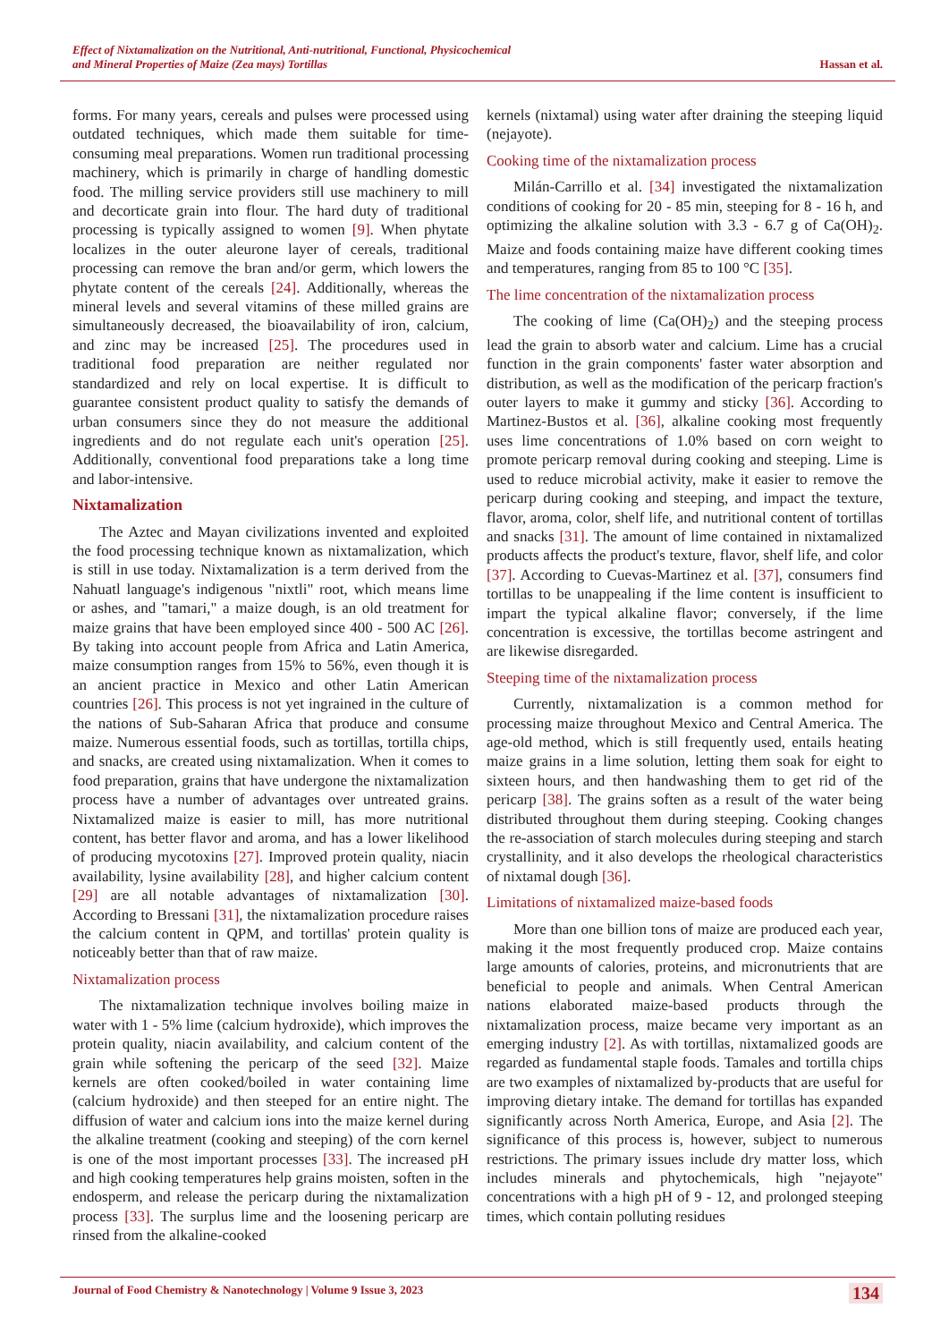Effect of Nixtamalization on the Nutritional, Anti-nutritional, Functional, Physicochemical
and Mineral Properties of Maize (Zea mays) Tortillas Hassan et al.
forms. For many years, cereals and pulses were processed using outdated techniques, which made them suitable for time-consuming meal preparations. Women run traditional processing machinery, which is primarily in charge of handling domestic food. The milling service providers still use machinery to mill and decorticate grain into flour. The hard duty of traditional processing is typically assigned to women [9]. When phytate localizes in the outer aleurone layer of cereals, traditional processing can remove the bran and/or germ, which lowers the phytate content of the cereals [24]. Additionally, whereas the mineral levels and several vitamins of these milled grains are simultaneously decreased, the bioavailability of iron, calcium, and zinc may be increased [25]. The procedures used in traditional food preparation are neither regulated nor standardized and rely on local expertise. It is difficult to guarantee consistent product quality to satisfy the demands of urban consumers since they do not measure the additional ingredients and do not regulate each unit's operation [25]. Additionally, conventional food preparations take a long time and labor-intensive.
Nixtamalization
The Aztec and Mayan civilizations invented and exploited the food processing technique known as nixtamalization, which is still in use today. Nixtamalization is a term derived from the Nahuatl language's indigenous "nixtli" root, which means lime or ashes, and "tamari," a maize dough, is an old treatment for maize grains that have been employed since 400 - 500 AC [26]. By taking into account people from Africa and Latin America, maize consumption ranges from 15% to 56%, even though it is an ancient practice in Mexico and other Latin American countries [26]. This process is not yet ingrained in the culture of the nations of Sub-Saharan Africa that produce and consume maize. Numerous essential foods, such as tortillas, tortilla chips, and snacks, are created using nixtamalization. When it comes to food preparation, grains that have undergone the nixtamalization process have a number of advantages over untreated grains. Nixtamalized maize is easier to mill, has more nutritional content, has better flavor and aroma, and has a lower likelihood of producing mycotoxins [27]. Improved protein quality, niacin availability, lysine availability [28], and higher calcium content [29] are all notable advantages of nixtamalization [30]. According to Bressani [31], the nixtamalization procedure raises the calcium content in QPM, and tortillas' protein quality is noticeably better than that of raw maize.
Nixtamalization process
The nixtamalization technique involves boiling maize in water with 1 - 5% lime (calcium hydroxide), which improves the protein quality, niacin availability, and calcium content of the grain while softening the pericarp of the seed [32]. Maize kernels are often cooked/boiled in water containing lime (calcium hydroxide) and then steeped for an entire night. The diffusion of water and calcium ions into the maize kernel during the alkaline treatment (cooking and steeping) of the corn kernel is one of the most important processes [33]. The increased pH and high cooking temperatures help grains moisten, soften in the endosperm, and release the pericarp during the nixtamalization process [33]. The surplus lime and the loosening pericarp are rinsed from the alkaline-cooked
kernels (nixtamal) using water after draining the steeping liquid (nejayote).
Cooking time of the nixtamalization process
Milán-Carrillo et al. [34] investigated the nixtamalization conditions of cooking for 20 - 85 min, steeping for 8 - 16 h, and optimizing the alkaline solution with 3.3 - 6.7 g of Ca(OH)<sub>2</sub>. Maize and foods containing maize have different cooking times and temperatures, ranging from 85 to 100 °C [35].
The lime concentration of the nixtamalization process
The cooking of lime (Ca(OH)<sub>2</sub>) and the steeping process lead the grain to absorb water and calcium. Lime has a crucial function in the grain components' faster water absorption and distribution, as well as the modification of the pericarp fraction's outer layers to make it gummy and sticky [36]. According to Martinez-Bustos et al. [36], alkaline cooking most frequently uses lime concentrations of 1.0% based on corn weight to promote pericarp removal during cooking and steeping. Lime is used to reduce microbial activity, make it easier to remove the pericarp during cooking and steeping, and impact the texture, flavor, aroma, color, shelf life, and nutritional content of tortillas and snacks [31]. The amount of lime contained in nixtamalized products affects the product's texture, flavor, shelf life, and color [37]. According to Cuevas-Martinez et al. [37], consumers find tortillas to be unappealing if the lime content is insufficient to impart the typical alkaline flavor; conversely, if the lime concentration is excessive, the tortillas become astringent and are likewise disregarded.
Steeping time of the nixtamalization process
Currently, nixtamalization is a common method for processing maize throughout Mexico and Central America. The age-old method, which is still frequently used, entails heating maize grains in a lime solution, letting them soak for eight to sixteen hours, and then handwashing them to get rid of the pericarp [38]. The grains soften as a result of the water being distributed throughout them during steeping. Cooking changes the re-association of starch molecules during steeping and starch crystallinity, and it also develops the rheological characteristics of nixtamal dough [36].
Limitations of nixtamalized maize-based foods
More than one billion tons of maize are produced each year, making it the most frequently produced crop. Maize contains large amounts of calories, proteins, and micronutrients that are beneficial to people and animals. When Central American nations elaborated maize-based products through the nixtamalization process, maize became very important as an emerging industry [2]. As with tortillas, nixtamalized goods are regarded as fundamental staple foods. Tamales and tortilla chips are two examples of nixtamalized by-products that are useful for improving dietary intake. The demand for tortillas has expanded significantly across North America, Europe, and Asia [2]. The significance of this process is, however, subject to numerous restrictions. The primary issues include dry matter loss, which includes minerals and phytochemicals, high "nejayote" concentrations with a high pH of 9 - 12, and prolonged steeping times, which contain polluting residues
Journal of Food Chemistry & Nanotechnology | Volume 9 Issue 3, 2023 134